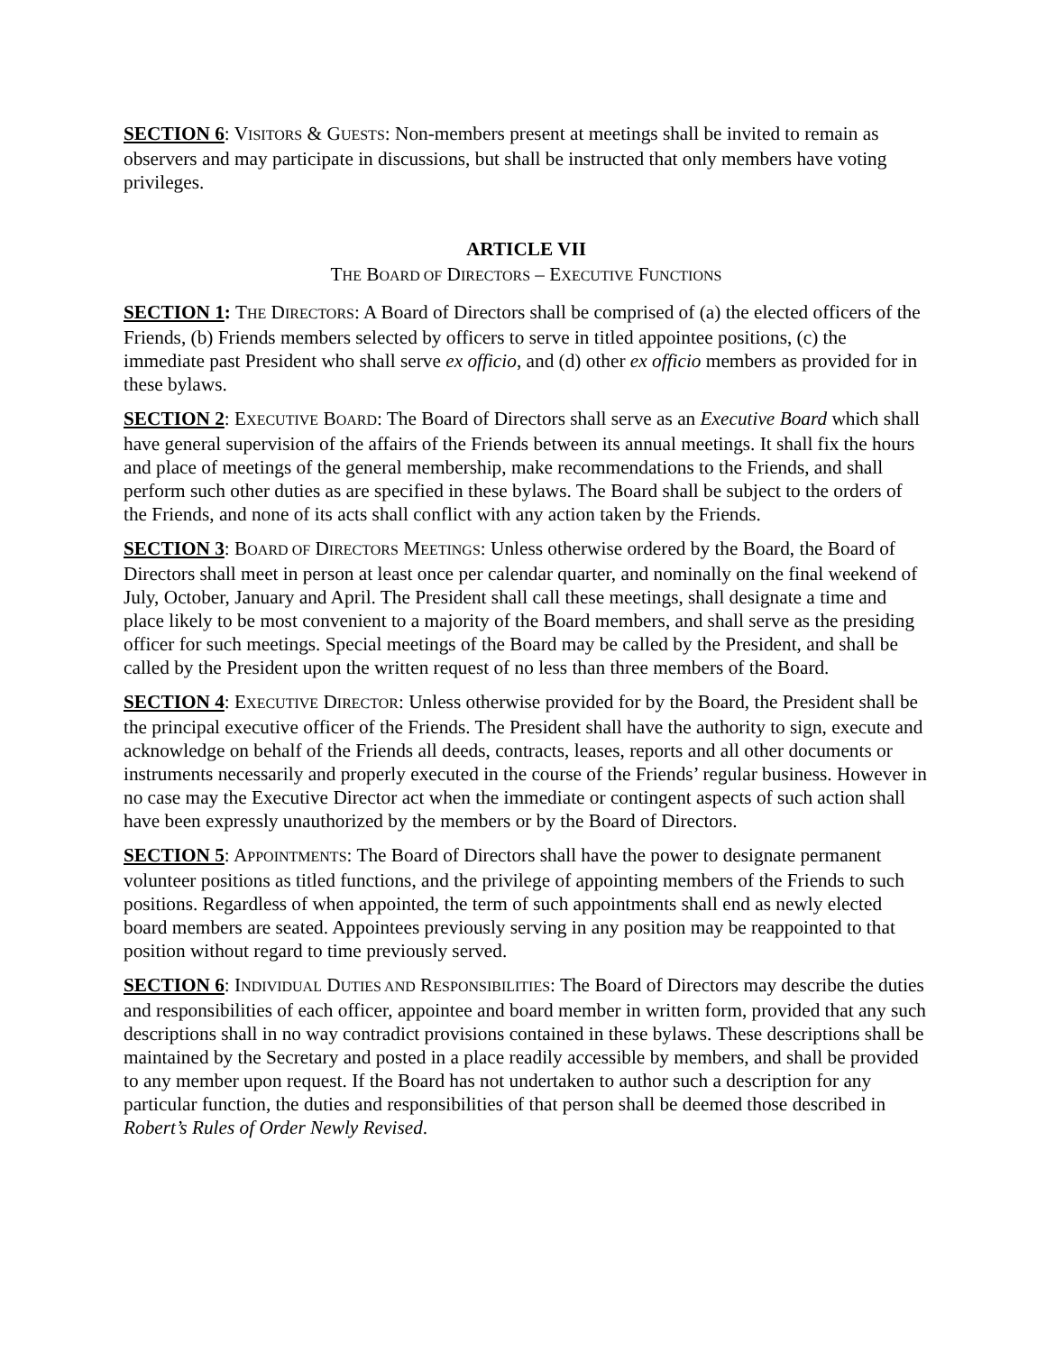SECTION 6: VISITORS & GUESTS: Non-members present at meetings shall be invited to remain as observers and may participate in discussions, but shall be instructed that only members have voting privileges.
ARTICLE VII
THE BOARD OF DIRECTORS – EXECUTIVE FUNCTIONS
SECTION 1: THE DIRECTORS: A Board of Directors shall be comprised of (a) the elected officers of the Friends, (b) Friends members selected by officers to serve in titled appointee positions, (c) the immediate past President who shall serve ex officio, and (d) other ex officio members as provided for in these bylaws.
SECTION 2: EXECUTIVE BOARD: The Board of Directors shall serve as an Executive Board which shall have general supervision of the affairs of the Friends between its annual meetings. It shall fix the hours and place of meetings of the general membership, make recommendations to the Friends, and shall perform such other duties as are specified in these bylaws. The Board shall be subject to the orders of the Friends, and none of its acts shall conflict with any action taken by the Friends.
SECTION 3: BOARD OF DIRECTORS MEETINGS: Unless otherwise ordered by the Board, the Board of Directors shall meet in person at least once per calendar quarter, and nominally on the final weekend of July, October, January and April. The President shall call these meetings, shall designate a time and place likely to be most convenient to a majority of the Board members, and shall serve as the presiding officer for such meetings. Special meetings of the Board may be called by the President, and shall be called by the President upon the written request of no less than three members of the Board.
SECTION 4: EXECUTIVE DIRECTOR: Unless otherwise provided for by the Board, the President shall be the principal executive officer of the Friends. The President shall have the authority to sign, execute and acknowledge on behalf of the Friends all deeds, contracts, leases, reports and all other documents or instruments necessarily and properly executed in the course of the Friends’ regular business. However in no case may the Executive Director act when the immediate or contingent aspects of such action shall have been expressly unauthorized by the members or by the Board of Directors.
SECTION 5: APPOINTMENTS: The Board of Directors shall have the power to designate permanent volunteer positions as titled functions, and the privilege of appointing members of the Friends to such positions. Regardless of when appointed, the term of such appointments shall end as newly elected board members are seated. Appointees previously serving in any position may be reappointed to that position without regard to time previously served.
SECTION 6: INDIVIDUAL DUTIES AND RESPONSIBILITIES: The Board of Directors may describe the duties and responsibilities of each officer, appointee and board member in written form, provided that any such descriptions shall in no way contradict provisions contained in these bylaws. These descriptions shall be maintained by the Secretary and posted in a place readily accessible by members, and shall be provided to any member upon request. If the Board has not undertaken to author such a description for any particular function, the duties and responsibilities of that person shall be deemed those described in Robert’s Rules of Order Newly Revised.